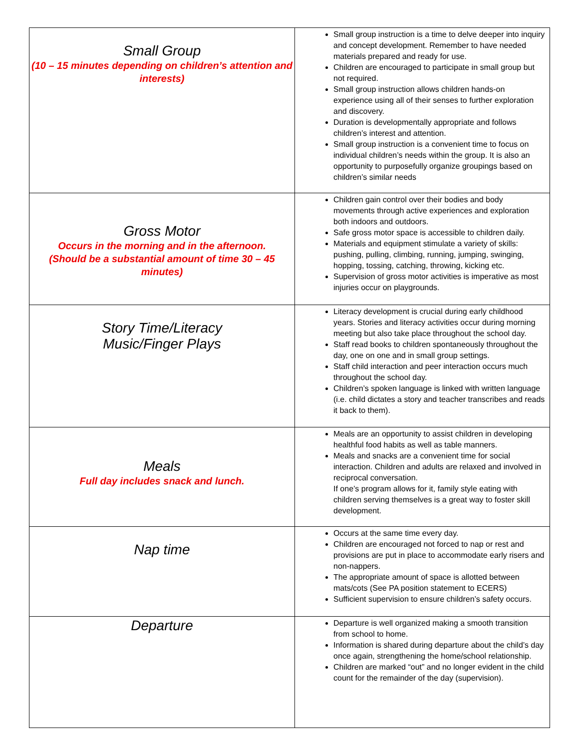| Small Group (10 – 15 minutes depending on children’s attention and interests) | Small group instruction is a time to delve deeper into inquiry and concept development. Remember to have needed materials prepared and ready for use. Children are encouraged to participate in small group but not required. Small group instruction allows children hands-on experience using all of their senses to further exploration and discovery. Duration is developmentally appropriate and follows children’s interest and attention. Small group instruction is a convenient time to focus on individual children’s needs within the group. It is also an opportunity to purposefully organize groupings based on children’s similar needs |
| Gross Motor Occurs in the morning and in the afternoon. (Should be a substantial amount of time 30 – 45 minutes) | Children gain control over their bodies and body movements through active experiences and exploration both indoors and outdoors. Safe gross motor space is accessible to children daily. Materials and equipment stimulate a variety of skills: pushing, pulling, climbing, running, jumping, swinging, hopping, tossing, catching, throwing, kicking etc. Supervision of gross motor activities is imperative as most injuries occur on playgrounds. |
| Story Time/Literacy Music/Finger Plays | Literacy development is crucial during early childhood years. Stories and literacy activities occur during morning meeting but also take place throughout the school day. Staff read books to children spontaneously throughout the day, one on one and in small group settings. Staff child interaction and peer interaction occurs much throughout the school day. Children’s spoken language is linked with written language (i.e. child dictates a story and teacher transcribes and reads it back to them). |
| Meals Full day includes snack and lunch. | Meals are an opportunity to assist children in developing healthful food habits as well as table manners. Meals and snacks are a convenient time for social interaction. Children and adults are relaxed and involved in reciprocal conversation. If one’s program allows for it, family style eating with children serving themselves is a great way to foster skill development. |
| Nap time | Occurs at the same time every day. Children are encouraged not forced to nap or rest and provisions are put in place to accommodate early risers and non-nappers. The appropriate amount of space is allotted between mats/cots (See PA position statement to ECERS) Sufficient supervision to ensure children’s safety occurs. |
| Departure | Departure is well organized making a smooth transition from school to home. Information is shared during departure about the child’s day once again, strengthening the home/school relationship. Children are marked “out” and no longer evident in the child count for the remainder of the day (supervision). |